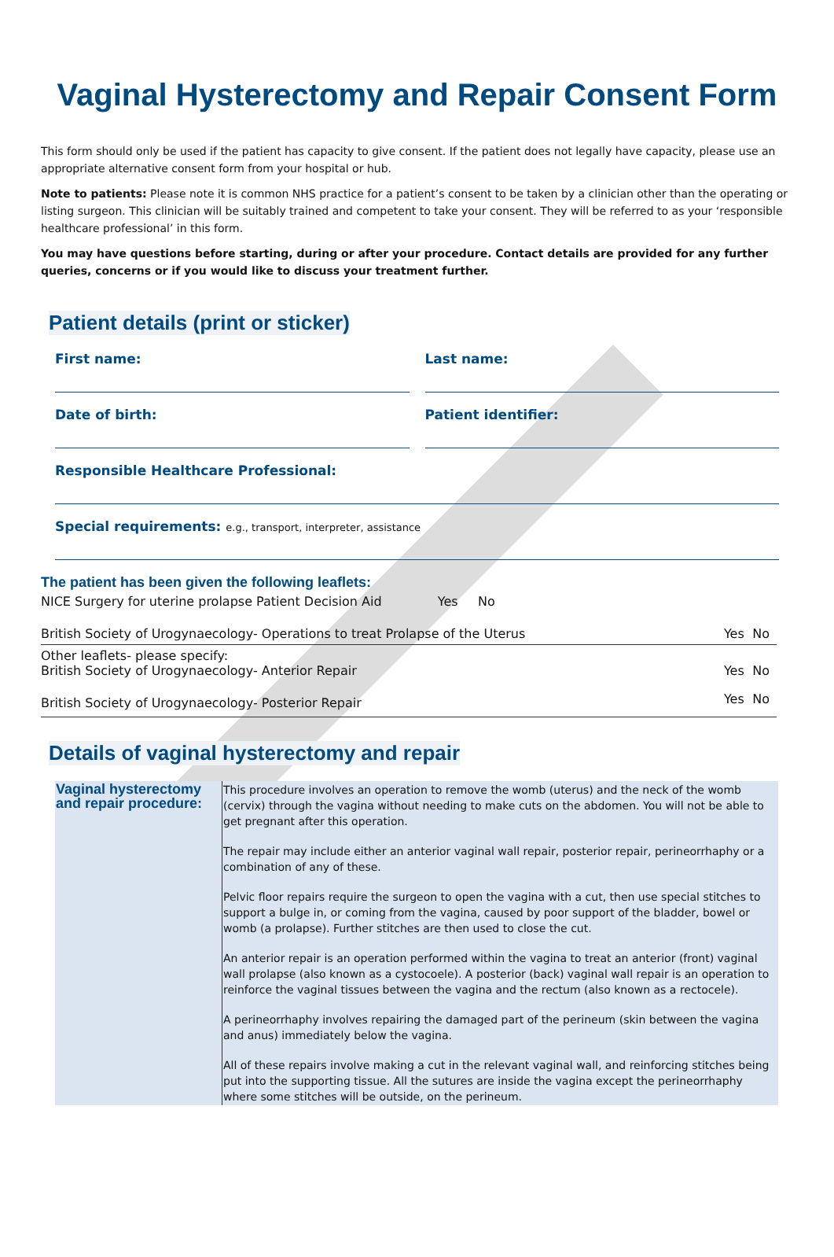Vaginal Hysterectomy and Repair Consent Form
This form should only be used if the patient has capacity to give consent. If the patient does not legally have capacity, please use an appropriate alternative consent form from your hospital or hub.
Note to patients: Please note it is common NHS practice for a patient’s consent to be taken by a clinician other than the operating or listing surgeon. This clinician will be suitably trained and competent to take your consent. They will be referred to as your ‘responsible healthcare professional’ in this form.
You may have questions before starting, during or after your procedure. Contact details are provided for any further queries, concerns or if you would like to discuss your treatment further.
Patient details (print or sticker)
First name: Last name:
Date of birth: Patient identifier:
Responsible Healthcare Professional:
Special requirements: e.g., transport, interpreter, assistance
The patient has been given the following leaflets:
| NICE Surgery for uterine prolapse Patient Decision Aid Yes No | | |
| British Society of Urogynaecology- Operations to treat Prolapse of the Uterus | Yes | No |
| Other leaflets- please specify: British Society of Urogynaecology- Anterior Repair | Yes | No |
| British Society of Urogynaecology- Posterior Repair | Yes | No |
Details of vaginal hysterectomy and repair
| Vaginal hysterectomy and repair procedure: | This procedure involves an operation to remove the womb (uterus) and the neck of the womb (cervix) through the vagina without needing to make cuts on the abdomen. You will not be able to get pregnant after this operation. The repair may include either an anterior vaginal wall repair, posterior repair, perineorrhaphy or a combination of any of these. Pelvic floor repairs require the surgeon to open the vagina with a cut, then use special stitches to support a bulge in, or coming from the vagina, caused by poor support of the bladder, bowel or womb (a prolapse). Further stitches are then used to close the cut. An anterior repair is an operation performed within the vagina to treat an anterior (front) vaginal wall prolapse (also known as a cystocoele). A posterior (back) vaginal wall repair is an operation to reinforce the vaginal tissues between the vagina and the rectum (also known as a rectocele). A perineorrhaphy involves repairing the damaged part of the perineum (skin between the vagina and anus) immediately below the vagina. All of these repairs involve making a cut in the relevant vaginal wall, and reinforcing stitches being put into the supporting tissue. All the sutures are inside the vagina except the perineorrhaphy where some stitches will be outside, on the perineum. |